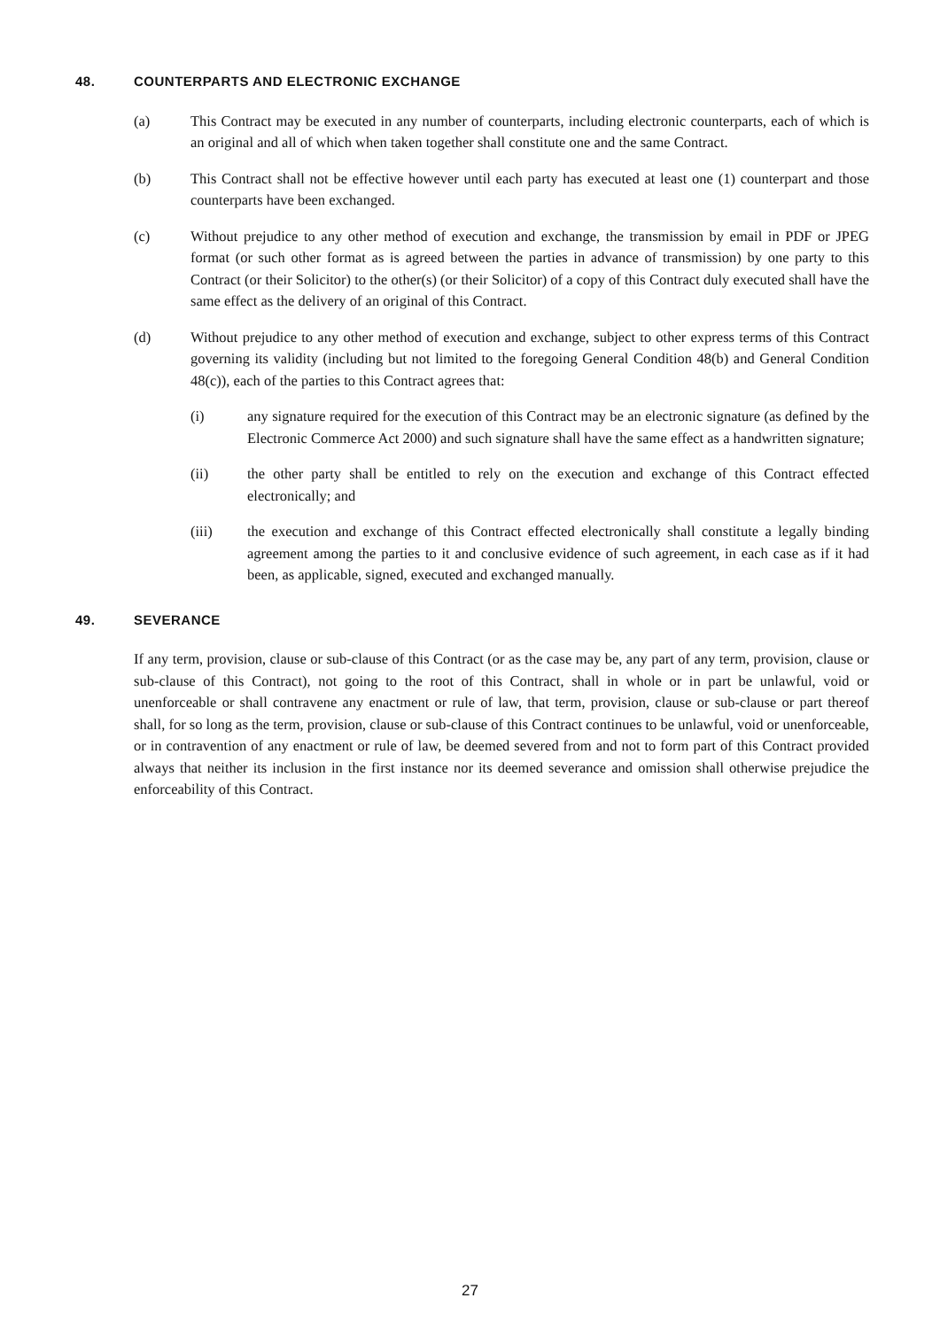48. COUNTERPARTS AND ELECTRONIC EXCHANGE
(a) This Contract may be executed in any number of counterparts, including electronic counterparts, each of which is an original and all of which when taken together shall constitute one and the same Contract.
(b) This Contract shall not be effective however until each party has executed at least one (1) counterpart and those counterparts have been exchanged.
(c) Without prejudice to any other method of execution and exchange, the transmission by email in PDF or JPEG format (or such other format as is agreed between the parties in advance of transmission) by one party to this Contract (or their Solicitor) to the other(s) (or their Solicitor) of a copy of this Contract duly executed shall have the same effect as the delivery of an original of this Contract.
(d) Without prejudice to any other method of execution and exchange, subject to other express terms of this Contract governing its validity (including but not limited to the foregoing General Condition 48(b) and General Condition 48(c)), each of the parties to this Contract agrees that:
(i) any signature required for the execution of this Contract may be an electronic signature (as defined by the Electronic Commerce Act 2000) and such signature shall have the same effect as a handwritten signature;
(ii) the other party shall be entitled to rely on the execution and exchange of this Contract effected electronically; and
(iii) the execution and exchange of this Contract effected electronically shall constitute a legally binding agreement among the parties to it and conclusive evidence of such agreement, in each case as if it had been, as applicable, signed, executed and exchanged manually.
49. SEVERANCE
If any term, provision, clause or sub-clause of this Contract (or as the case may be, any part of any term, provision, clause or sub-clause of this Contract), not going to the root of this Contract, shall in whole or in part be unlawful, void or unenforceable or shall contravene any enactment or rule of law, that term, provision, clause or sub-clause or part thereof shall, for so long as the term, provision, clause or sub-clause of this Contract continues to be unlawful, void or unenforceable, or in contravention of any enactment or rule of law, be deemed severed from and not to form part of this Contract provided always that neither its inclusion in the first instance nor its deemed severance and omission shall otherwise prejudice the enforceability of this Contract.
27